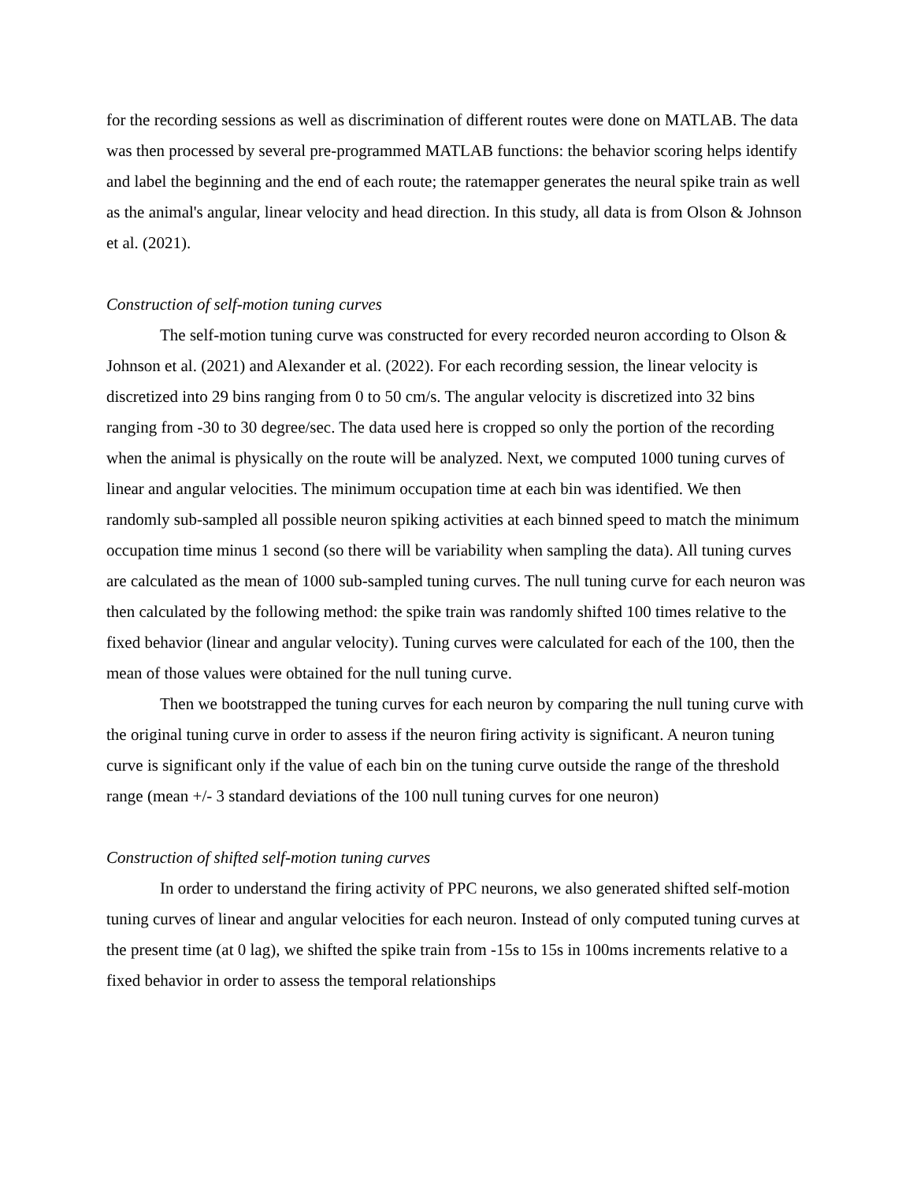for the recording sessions as well as discrimination of different routes were done on MATLAB. The data was then processed by several pre-programmed MATLAB functions: the behavior scoring helps identify and label the beginning and the end of each route; the ratemapper generates the neural spike train as well as the animal's angular, linear velocity and head direction. In this study, all data is from Olson & Johnson et al. (2021).
Construction of self-motion tuning curves
The self-motion tuning curve was constructed for every recorded neuron according to Olson & Johnson et al. (2021) and Alexander et al. (2022). For each recording session, the linear velocity is discretized into 29 bins ranging from 0 to 50 cm/s. The angular velocity is discretized into 32 bins ranging from -30 to 30 degree/sec. The data used here is cropped so only the portion of the recording when the animal is physically on the route will be analyzed. Next, we computed 1000 tuning curves of linear and angular velocities. The minimum occupation time at each bin was identified. We then randomly sub-sampled all possible neuron spiking activities at each binned speed to match the minimum occupation time minus 1 second (so there will be variability when sampling the data). All tuning curves are calculated as the mean of 1000 sub-sampled tuning curves. The null tuning curve for each neuron was then calculated by the following method: the spike train was randomly shifted 100 times relative to the fixed behavior (linear and angular velocity). Tuning curves were calculated for each of the 100, then the mean of those values were obtained for the null tuning curve.
Then we bootstrapped the tuning curves for each neuron by comparing the null tuning curve with the original tuning curve in order to assess if the neuron firing activity is significant. A neuron tuning curve is significant only if the value of each bin on the tuning curve outside the range of the threshold range (mean +/- 3 standard deviations of the 100 null tuning curves for one neuron)
Construction of shifted self-motion tuning curves
In order to understand the firing activity of PPC neurons, we also generated shifted self-motion tuning curves of linear and angular velocities for each neuron. Instead of only computed tuning curves at the present time (at 0 lag), we shifted the spike train from -15s to 15s in 100ms increments relative to a fixed behavior in order to assess the temporal relationships